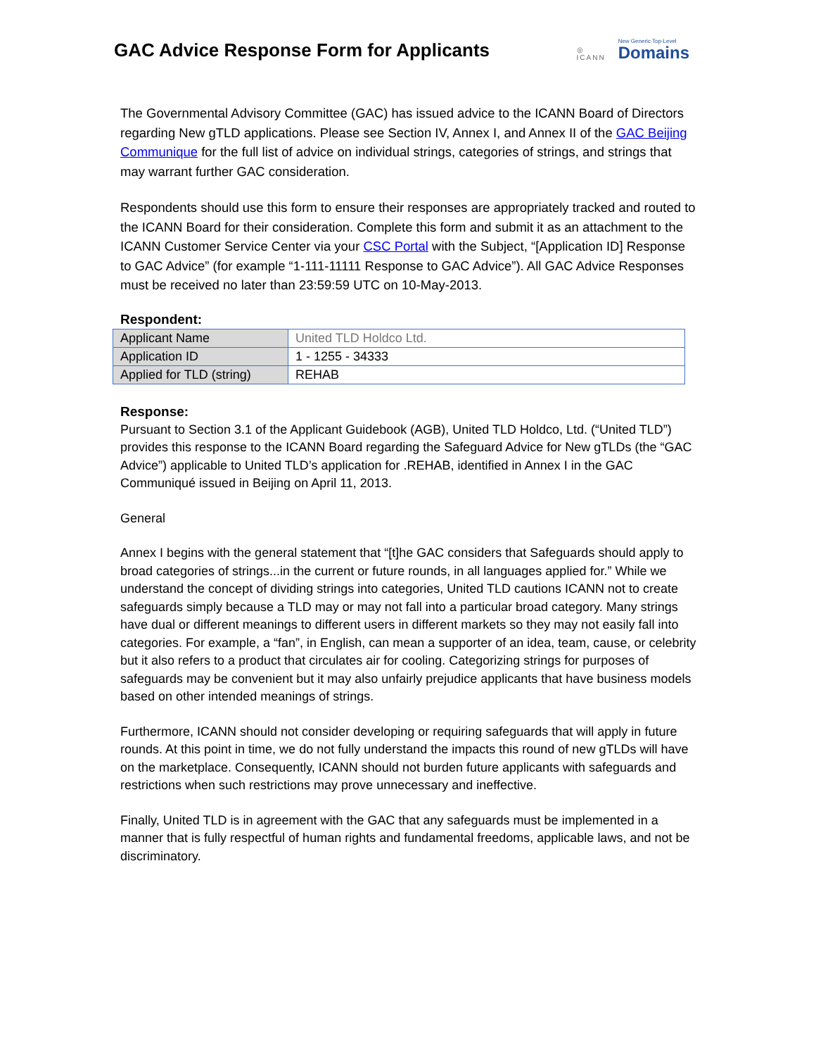GAC Advice Response Form for Applicants
◎
ICANN
New Generic Top-Level
Domains
The Governmental Advisory Committee (GAC) has issued advice to the ICANN Board of Directors regarding New gTLD applications. Please see Section IV, Annex I, and Annex II of the GAC Beijing Communique for the full list of advice on individual strings, categories of strings, and strings that may warrant further GAC consideration.
Respondents should use this form to ensure their responses are appropriately tracked and routed to the ICANN Board for their consideration. Complete this form and submit it as an attachment to the ICANN Customer Service Center via your CSC Portal with the Subject, “[Application ID] Response to GAC Advice” (for example “1-111-11111 Response to GAC Advice”). All GAC Advice Responses must be received no later than 23:59:59 UTC on 10-May-2013.
Respondent:
| Applicant Name | United TLD Holdco Ltd. |
| Application ID | 1 - 1255 - 34333 |
| Applied for TLD (string) | REHAB |
Response:
Pursuant to Section 3.1 of the Applicant Guidebook (AGB), United TLD Holdco, Ltd. (“United TLD”) provides this response to the ICANN Board regarding the Safeguard Advice for New gTLDs (the “GAC Advice”) applicable to United TLD’s application for .REHAB, identified in Annex I in the GAC Communiqué issued in Beijing on April 11, 2013.
General
Annex I begins with the general statement that “[t]he GAC considers that Safeguards should apply to broad categories of strings...in the current or future rounds, in all languages applied for.” While we understand the concept of dividing strings into categories, United TLD cautions ICANN not to create safeguards simply because a TLD may or may not fall into a particular broad category. Many strings have dual or different meanings to different users in different markets so they may not easily fall into categories. For example, a “fan”, in English, can mean a supporter of an idea, team, cause, or celebrity but it also refers to a product that circulates air for cooling. Categorizing strings for purposes of safeguards may be convenient but it may also unfairly prejudice applicants that have business models based on other intended meanings of strings.
Furthermore, ICANN should not consider developing or requiring safeguards that will apply in future rounds. At this point in time, we do not fully understand the impacts this round of new gTLDs will have on the marketplace. Consequently, ICANN should not burden future applicants with safeguards and restrictions when such restrictions may prove unnecessary and ineffective.
Finally, United TLD is in agreement with the GAC that any safeguards must be implemented in a manner that is fully respectful of human rights and fundamental freedoms, applicable laws, and not be discriminatory.